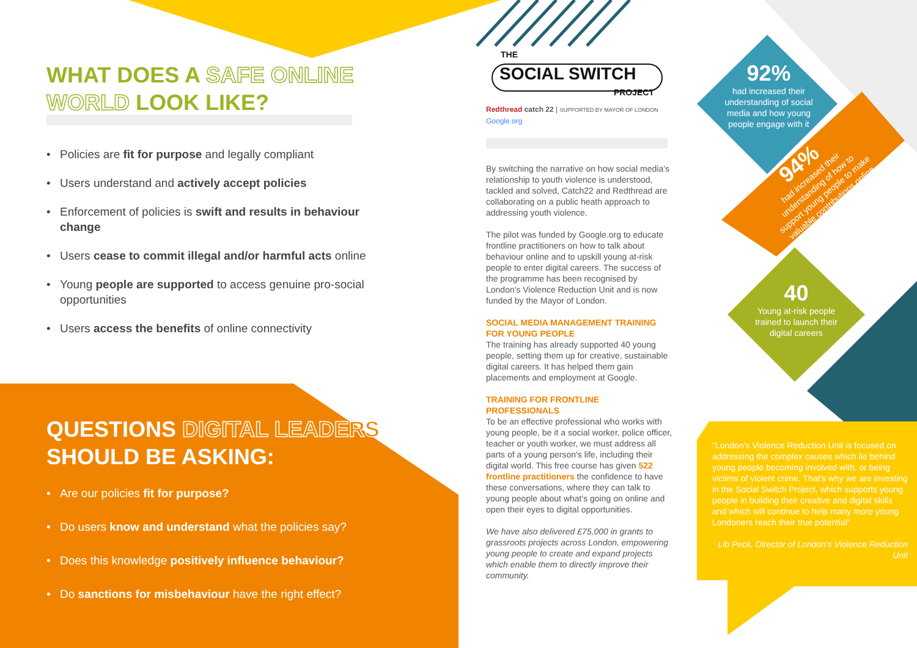WHAT DOES A SAFE ONLINE WORLD LOOK LIKE?
• Policies are fit for purpose and legally compliant
• Users understand and actively accept policies
• Enforcement of policies is swift and results in behaviour change
• Users cease to commit illegal and/or harmful acts online
• Young people are supported to access genuine pro-social opportunities
• Users access the benefits of online connectivity
QUESTIONS DIGITAL LEADERS SHOULD BE ASKING:
• Are our policies fit for purpose?
• Do users know and understand what the policies say?
• Does this knowledge positively influence behaviour?
• Do sanctions for misbehaviour have the right effect?
THE
SOCIAL SWITCH
PROJECT
Redthread catch 22 | SUPPORTED BY MAYOR OF LONDON Google.org
By switching the narrative on how social media's relationship to youth violence is understood, tackled and solved, Catch22 and Redthread are collaborating on a public heath approach to addressing youth violence.
The pilot was funded by Google.org to educate frontline practitioners on how to talk about behaviour online and to upskill young at-risk people to enter digital careers. The success of the programme has been recognised by London's Violence Reduction Unit and is now funded by the Mayor of London.
SOCIAL MEDIA MANAGEMENT TRAINING FOR YOUNG PEOPLE
The training has already supported 40 young people, setting them up for creative, sustainable digital careers. It has helped them gain placements and employment at Google.
TRAINING FOR FRONTLINE PROFESSIONALS
To be an effective professional who works with young people, be it a social worker, police officer, teacher or youth worker, we must address all parts of a young person's life, including their digital world. This free course has given 522 frontline practitioners the confidence to have these conversations, where they can talk to young people about what's going on online and open their eyes to digital opportunities.
We have also delivered £75,000 in grants to grassroots projects across London, empowering young people to create and expand projects which enable them to directly improve their community.
92%
had increased their understanding of social media and how young people engage with it
94%
had increased their understanding of how to support young people to make valuable contributions online
40
Young at-risk people trained to launch their digital careers
"London's Violence Reduction Unit is focused on addressing the complex causes which lie behind young people becoming involved with, or being victims of violent crime. That's why we are investing in the Social Switch Project, which supports young people in building their creative and digital skills and which will continue to help many more young Londoners reach their true potential"
Lib Peck, Director of London's Violence Reduction Unit